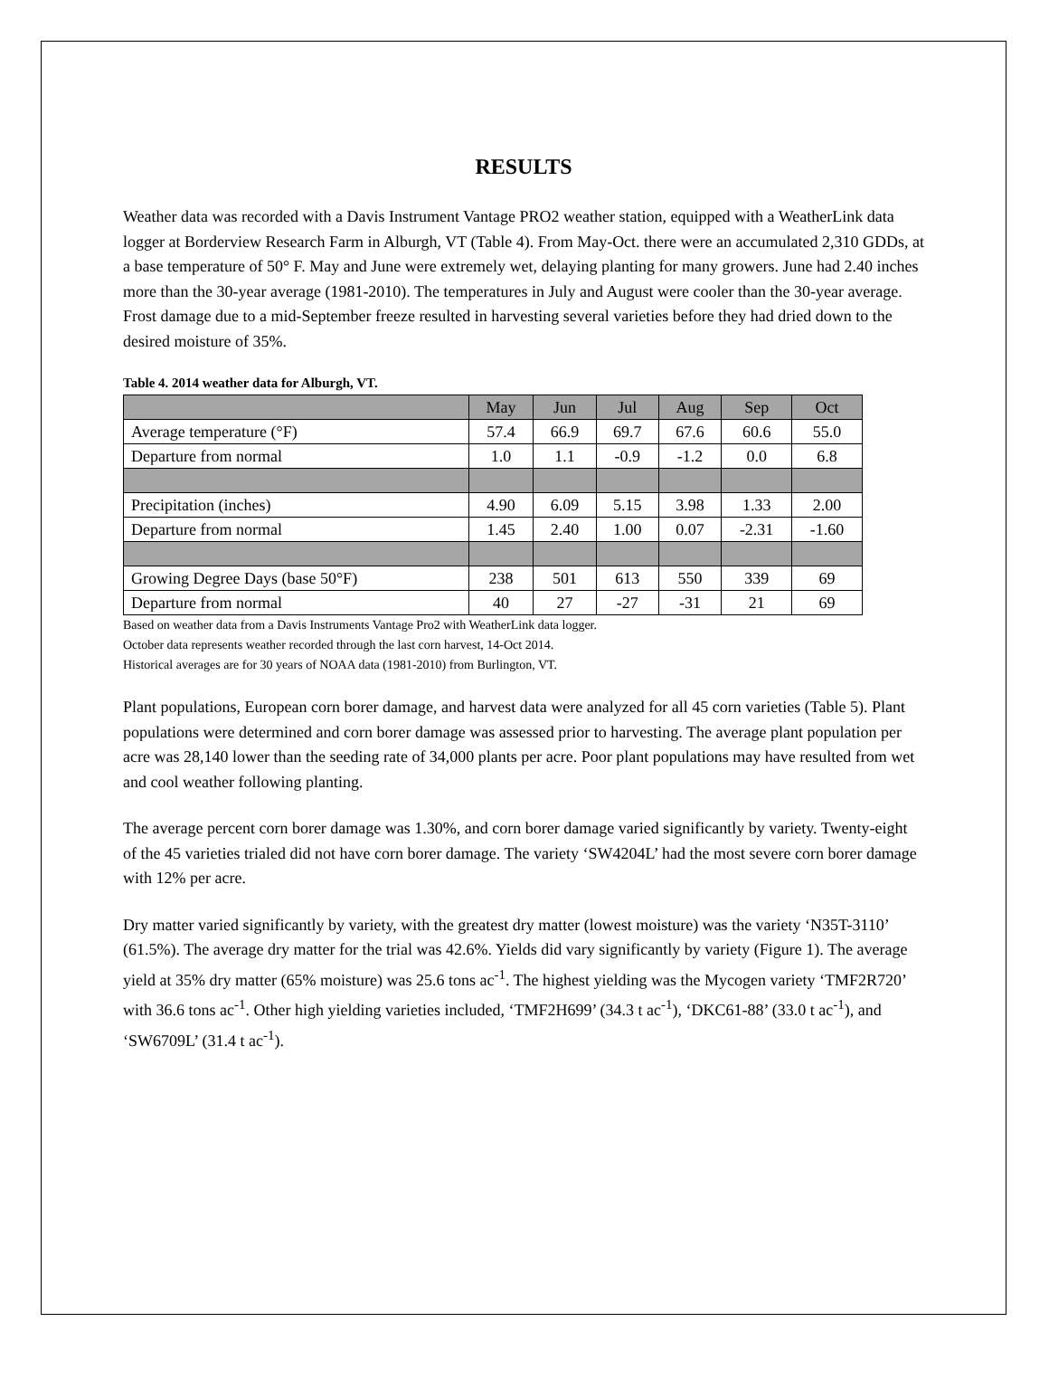RESULTS
Weather data was recorded with a Davis Instrument Vantage PRO2 weather station, equipped with a WeatherLink data logger at Borderview Research Farm in Alburgh, VT (Table 4). From May-Oct. there were an accumulated 2,310 GDDs, at a base temperature of 50° F. May and June were extremely wet, delaying planting for many growers. June had 2.40 inches more than the 30-year average (1981-2010). The temperatures in July and August were cooler than the 30-year average. Frost damage due to a mid-September freeze resulted in harvesting several varieties before they had dried down to the desired moisture of 35%.
Table 4. 2014 weather data for Alburgh, VT.
| | May | Jun | Jul | Aug | Sep | Oct |
| --- | --- | --- | --- | --- | --- | --- |
| Average temperature (°F) | 57.4 | 66.9 | 69.7 | 67.6 | 60.6 | 55.0 |
| Departure from normal | 1.0 | 1.1 | -0.9 | -1.2 | 0.0 | 6.8 |
| Precipitation (inches) | 4.90 | 6.09 | 5.15 | 3.98 | 1.33 | 2.00 |
| Departure from normal | 1.45 | 2.40 | 1.00 | 0.07 | -2.31 | -1.60 |
| Growing Degree Days (base 50°F) | 238 | 501 | 613 | 550 | 339 | 69 |
| Departure from normal | 40 | 27 | -27 | -31 | 21 | 69 |
Based on weather data from a Davis Instruments Vantage Pro2 with WeatherLink data logger.
October data represents weather recorded through the last corn harvest, 14-Oct 2014.
Historical averages are for 30 years of NOAA data (1981-2010) from Burlington, VT.
Plant populations, European corn borer damage, and harvest data were analyzed for all 45 corn varieties (Table 5). Plant populations were determined and corn borer damage was assessed prior to harvesting. The average plant population per acre was 28,140 lower than the seeding rate of 34,000 plants per acre. Poor plant populations may have resulted from wet and cool weather following planting.
The average percent corn borer damage was 1.30%, and corn borer damage varied significantly by variety. Twenty-eight of the 45 varieties trialed did not have corn borer damage. The variety ‘SW4204L’ had the most severe corn borer damage with 12% per acre.
Dry matter varied significantly by variety, with the greatest dry matter (lowest moisture) was the variety ‘N35T-3110’ (61.5%). The average dry matter for the trial was 42.6%. Yields did vary significantly by variety (Figure 1). The average yield at 35% dry matter (65% moisture) was 25.6 tons ac<sup>-1</sup>. The highest yielding was the Mycogen variety ‘TMF2R720’ with 36.6 tons ac<sup>-1</sup>. Other high yielding varieties included, ‘TMF2H699’ (34.3 t ac<sup>-1</sup>), ‘DKC61-88’ (33.0 t ac<sup>-1</sup>), and ‘SW6709L’ (31.4 t ac<sup>-1</sup>).